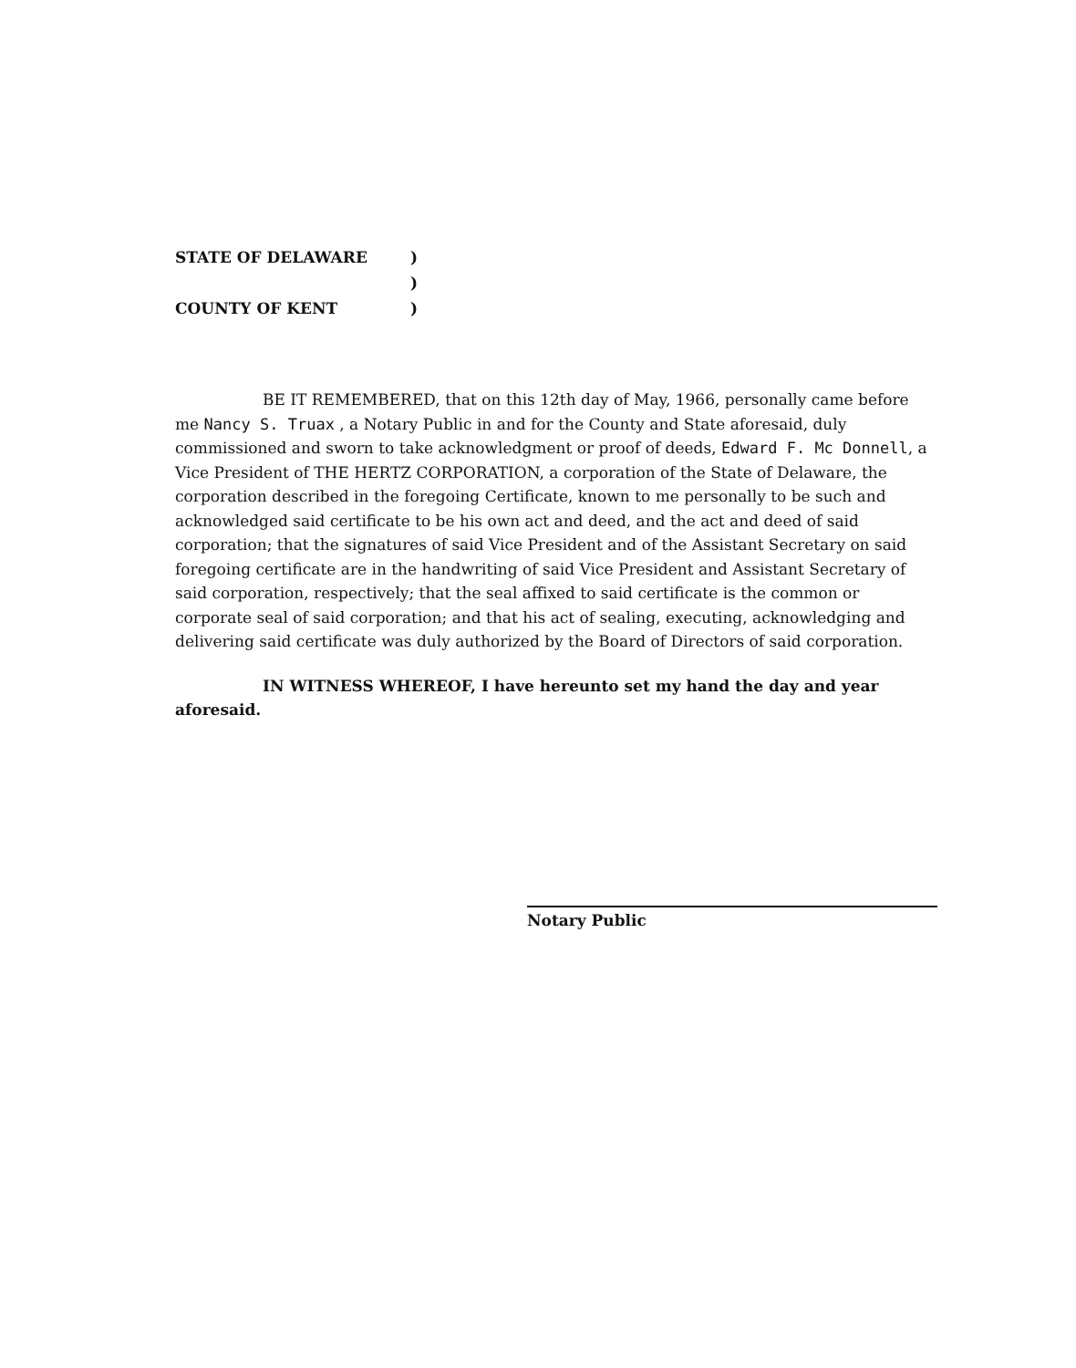STATE OF DELAWARE)
)
COUNTY OF KENT)
BE IT REMEMBERED, that on this 12th day of May, 1966, personally came before me Nancy S. Truax , a Notary Public in and for the County and State aforesaid, duly commissioned and sworn to take acknowledgment or proof of deeds, Edward F. Mc Donnell, a Vice President of THE HERTZ CORPORATION, a corporation of the State of Delaware, the corporation described in the foregoing Certificate, known to me personally to be such and acknowledged said certificate to be his own act and deed, and the act and deed of said corporation; that the signatures of said Vice President and of the Assistant Secretary on said foregoing certificate are in the handwriting of said Vice President and Assistant Secretary of said corporation, respectively; that the seal affixed to said certificate is the common or corporate seal of said corporation; and that his act of sealing, executing, acknowledging and delivering said certificate was duly authorized by the Board of Directors of said corporation.
IN WITNESS WHEREOF, I have hereunto set my hand the day and year aforesaid.
Notary Public